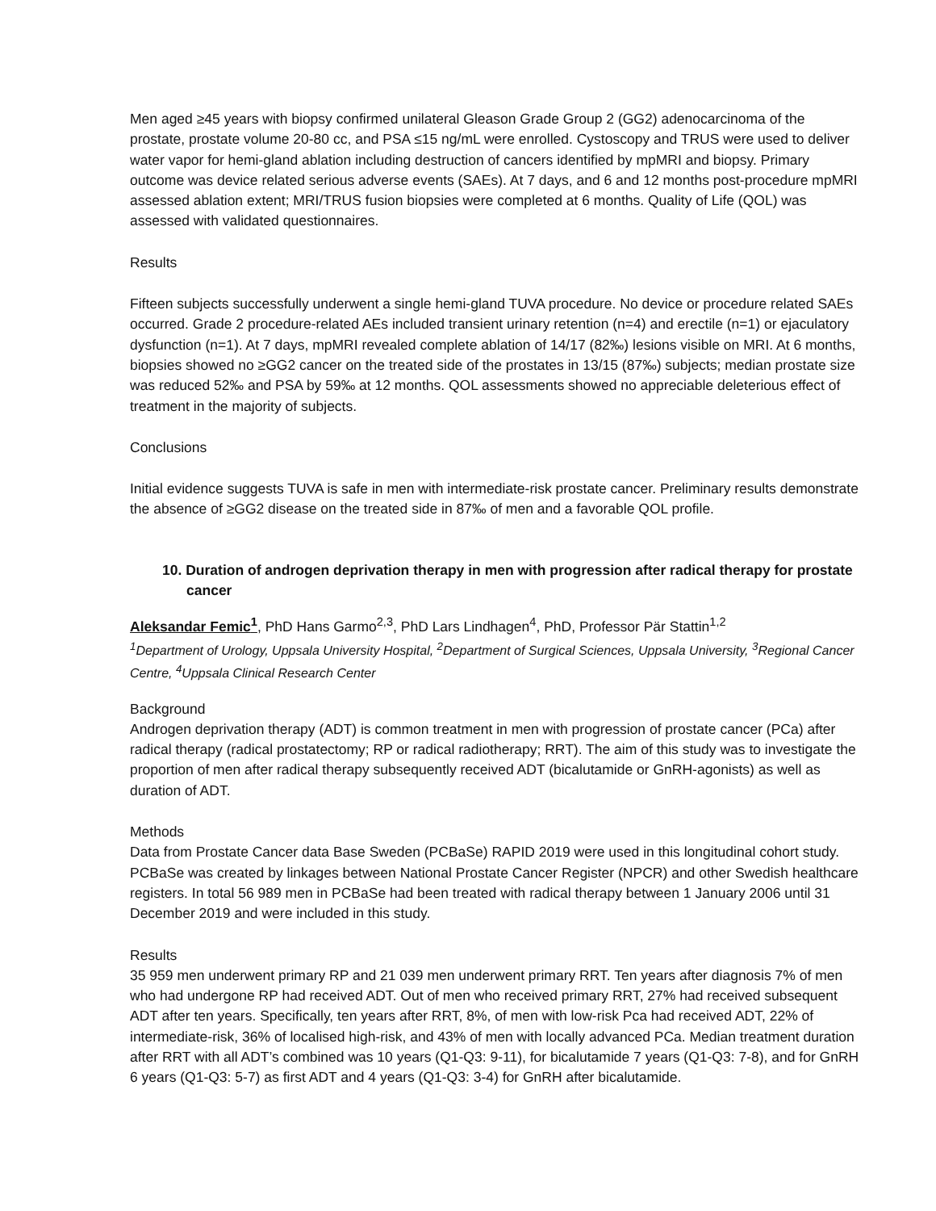Men aged ≥45 years with biopsy confirmed unilateral Gleason Grade Group 2 (GG2) adenocarcinoma of the prostate, prostate volume 20-80 cc, and PSA ≤15 ng/mL were enrolled. Cystoscopy and TRUS were used to deliver water vapor for hemi-gland ablation including destruction of cancers identified by mpMRI and biopsy. Primary outcome was device related serious adverse events (SAEs). At 7 days, and 6 and 12 months post-procedure mpMRI assessed ablation extent; MRI/TRUS fusion biopsies were completed at 6 months. Quality of Life (QOL) was assessed with validated questionnaires.
Results
Fifteen subjects successfully underwent a single hemi-gland TUVA procedure. No device or procedure related SAEs occurred. Grade 2 procedure-related AEs included transient urinary retention (n=4) and erectile (n=1) or ejaculatory dysfunction (n=1). At 7 days, mpMRI revealed complete ablation of 14/17 (82‰) lesions visible on MRI. At 6 months, biopsies showed no ≥GG2 cancer on the treated side of the prostates in 13/15 (87‰) subjects; median prostate size was reduced 52‰ and PSA by 59‰ at 12 months. QOL assessments showed no appreciable deleterious effect of treatment in the majority of subjects.
Conclusions
Initial evidence suggests TUVA is safe in men with intermediate-risk prostate cancer. Preliminary results demonstrate the absence of ≥GG2 disease on the treated side in 87‰ of men and a favorable QOL profile.
10. Duration of androgen deprivation therapy in men with progression after radical therapy for prostate cancer
Aleksandar Femic<sup>1</sup>, PhD Hans Garmo<sup>2,3</sup>, PhD Lars Lindhagen<sup>4</sup>, PhD, Professor Pär Stattin<sup>1,2</sup>
<sup>1</sup> Department of Urology, Uppsala University Hospital, <sup>2</sup>Department of Surgical Sciences, Uppsala University, <sup>3</sup>Regional Cancer Centre, <sup>4</sup>Uppsala Clinical Research Center
Background
Androgen deprivation therapy (ADT) is common treatment in men with progression of prostate cancer (PCa) after radical therapy (radical prostatectomy; RP or radical radiotherapy; RRT). The aim of this study was to investigate the proportion of men after radical therapy subsequently received ADT (bicalutamide or GnRH-agonists) as well as duration of ADT.
Methods
Data from Prostate Cancer data Base Sweden (PCBaSe) RAPID 2019 were used in this longitudinal cohort study. PCBaSe was created by linkages between National Prostate Cancer Register (NPCR) and other Swedish healthcare registers. In total 56 989 men in PCBaSe had been treated with radical therapy between 1 January 2006 until 31 December 2019 and were included in this study.
Results
35 959 men underwent primary RP and 21 039 men underwent primary RRT. Ten years after diagnosis 7% of men who had undergone RP had received ADT. Out of men who received primary RRT, 27% had received subsequent ADT after ten years. Specifically, ten years after RRT, 8%, of men with low-risk Pca had received ADT, 22% of intermediate-risk, 36% of localised high-risk, and 43% of men with locally advanced PCa. Median treatment duration after RRT with all ADT’s combined was 10 years (Q1-Q3: 9-11), for bicalutamide 7 years (Q1-Q3: 7-8), and for GnRH 6 years (Q1-Q3: 5-7) as first ADT and 4 years (Q1-Q3: 3-4) for GnRH after bicalutamide.